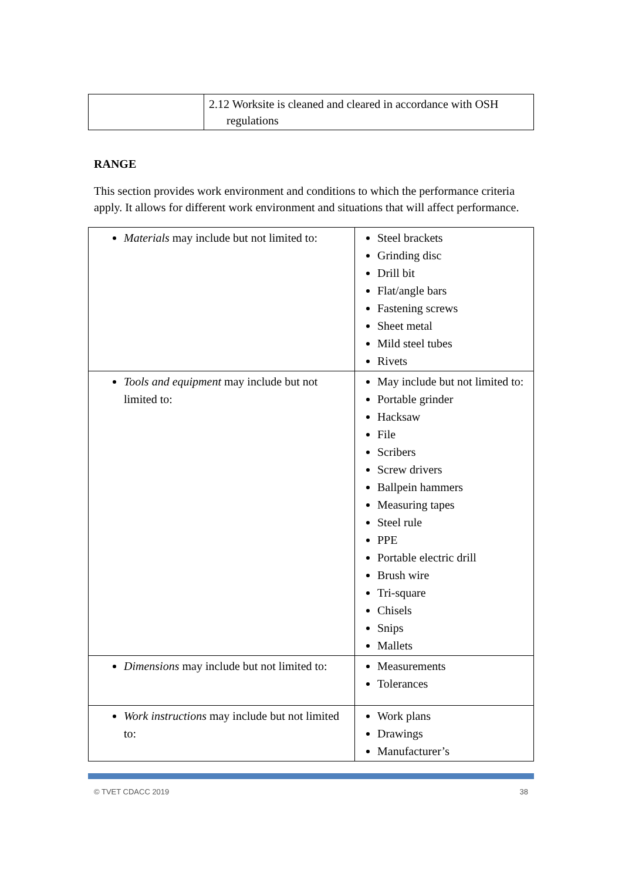| | 2.12 Worksite is cleaned and cleared in accordance with OSH regulations |
RANGE
This section provides work environment and conditions to which the performance criteria apply. It allows for different work environment and situations that will affect performance.
| Materials may include but not limited to: | Steel brackets Grinding disc Drill bit Flat/angle bars Fastening screws Sheet metal Mild steel tubes Rivets |
| Tools and equipment may include but not limited to: | May include but not limited to: Portable grinder Hacksaw File Scribers Screw drivers Ballpein hammers Measuring tapes Steel rule PPE Portable electric drill Brush wire Tri-square Chisels Snips Mallets |
| Dimensions may include but not limited to: | Measurements Tolerances |
| Work instructions may include but not limited to: | Work plans Drawings Manufacturer’s |
© TVET CDACC 2019 38